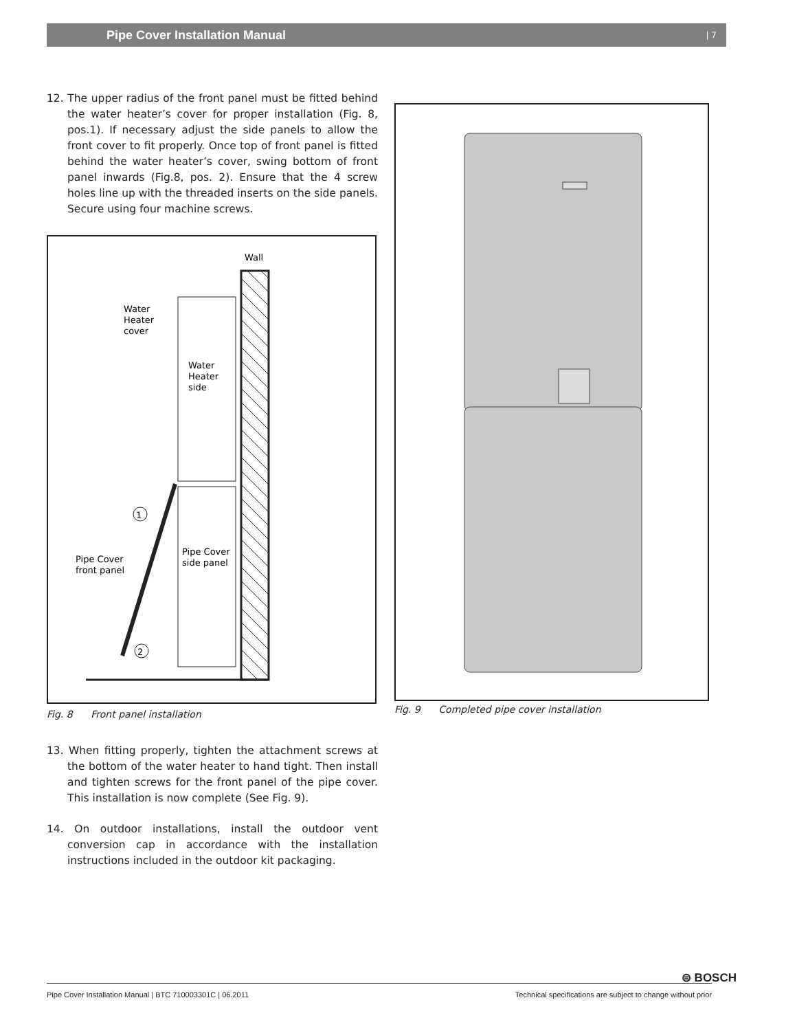Pipe Cover Installation Manual | 7
12. The upper radius of the front panel must be fitted behind the water heater’s cover for proper installation (Fig. 8, pos.1). If necessary adjust the side panels to allow the front cover to fit properly. Once top of front panel is fitted behind the water heater’s cover, swing bottom of front panel inwards (Fig.8, pos. 2). Ensure that the 4 screw holes line up with the threaded inserts on the side panels. Secure using four machine screws.
Wall
Water
Heater
cover
Water
Heater
side
Pipe Cover
front panel
Pipe Cover
side panel
1
2
Fig. 8 Front panel installation
13. When fitting properly, tighten the attachment screws at the bottom of the water heater to hand tight. Then install and tighten screws for the front panel of the pipe cover. This installation is now complete (See Fig. 9).
14. On outdoor installations, install the outdoor vent conversion cap in accordance with the installation instructions included in the outdoor kit packaging.
Fig. 9 Completed pipe cover installation
⊜ BOSCH
Pipe Cover Installation Manual | BTC 710003301C | 06.2011 Technical specifications are subject to change without prior